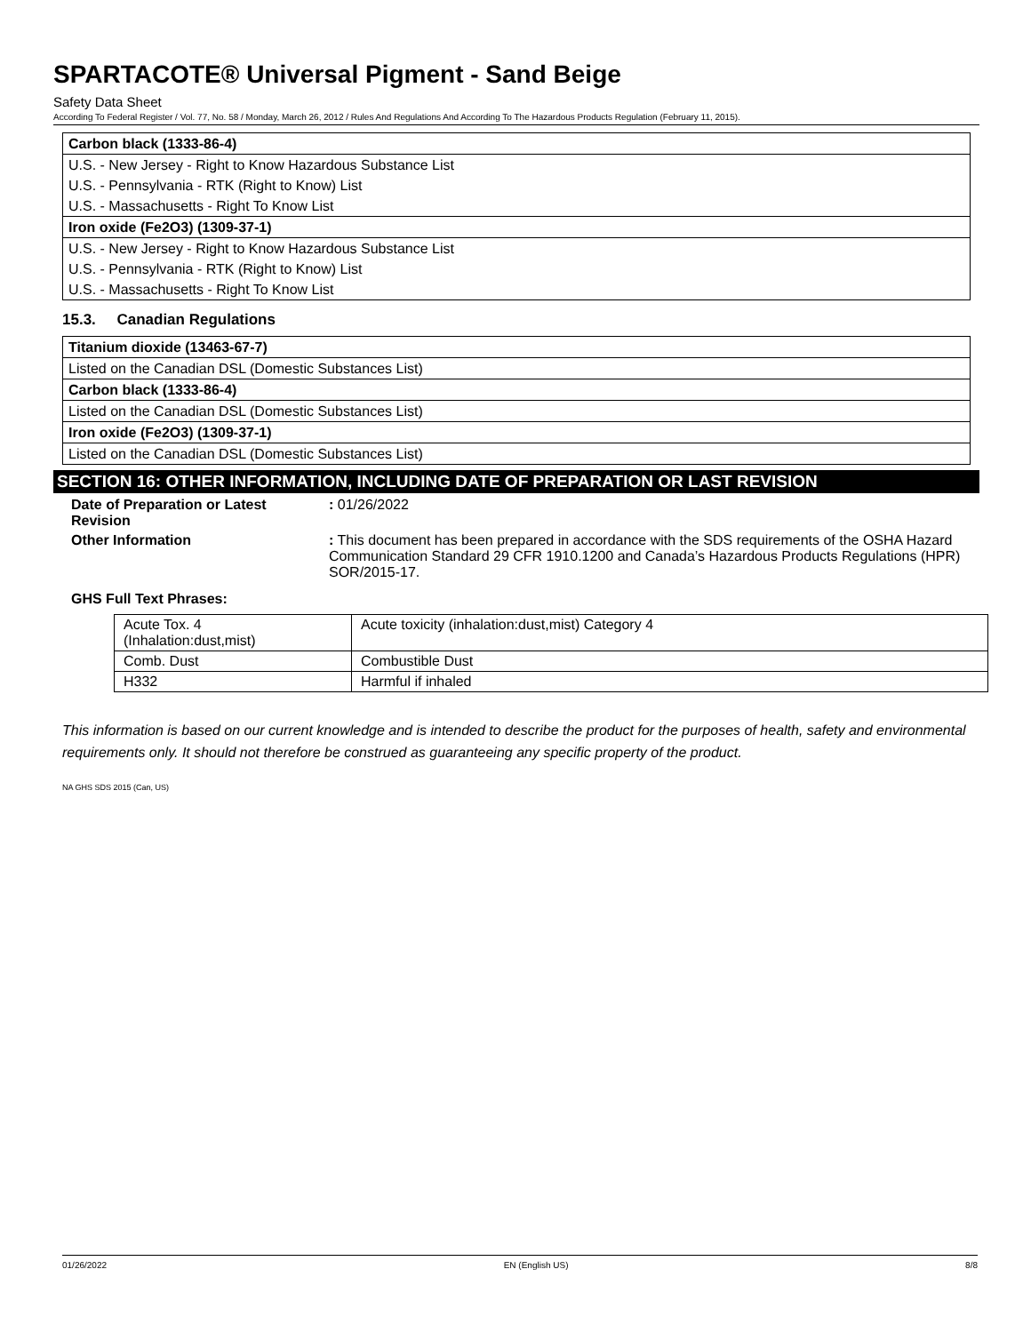SPARTACOTE® Universal Pigment - Sand Beige
Safety Data Sheet
According To Federal Register / Vol. 77, No. 58 / Monday, March 26, 2012 / Rules And Regulations And According To The Hazardous Products Regulation (February 11, 2015).
| Carbon black (1333-86-4) |
| U.S. - New Jersey - Right to Know Hazardous Substance List |
| U.S. - Pennsylvania - RTK (Right to Know) List |
| U.S. - Massachusetts - Right To Know List |
| Iron oxide (Fe2O3) (1309-37-1) |
| U.S. - New Jersey - Right to Know Hazardous Substance List |
| U.S. - Pennsylvania - RTK (Right to Know) List |
| U.S. - Massachusetts - Right To Know List |
15.3. Canadian Regulations
| Titanium dioxide (13463-67-7) |
| Listed on the Canadian DSL (Domestic Substances List) |
| Carbon black (1333-86-4) |
| Listed on the Canadian DSL (Domestic Substances List) |
| Iron oxide (Fe2O3) (1309-37-1) |
| Listed on the Canadian DSL (Domestic Substances List) |
SECTION 16: OTHER INFORMATION, INCLUDING DATE OF PREPARATION OR LAST REVISION
Date of Preparation or Latest Revision
: 01/26/2022
Other Information : This document has been prepared in accordance with the SDS requirements of the OSHA Hazard Communication Standard 29 CFR 1910.1200 and Canada’s Hazardous Products Regulations (HPR) SOR/2015-17.
GHS Full Text Phrases:
| Acute Tox. 4 (Inhalation:dust,mist) | Acute toxicity (inhalation:dust,mist) Category 4 |
| Comb. Dust | Combustible Dust |
| H332 | Harmful if inhaled |
This information is based on our current knowledge and is intended to describe the product for the purposes of health, safety and environmental requirements only. It should not therefore be construed as guaranteeing any specific property of the product.
NA GHS SDS 2015 (Can, US)
01/26/2022 EN (English US) 8/8